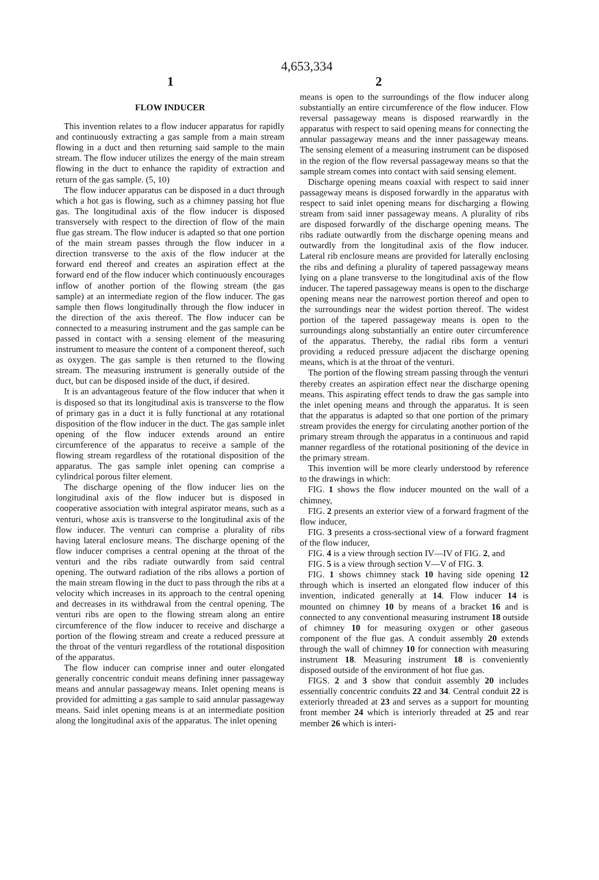4,653,334
1 2
FLOW INDUCER
This invention relates to a flow inducer apparatus for rapidly and continuously extracting a gas sample from a main stream flowing in a duct and then returning said sample to the main stream. The flow inducer utilizes the energy of the main stream flowing in the duct to enhance the rapidity of extraction and return of the gas sample. (5, 10)
The flow inducer apparatus can be disposed in a duct through which a hot gas is flowing, such as a chimney passing hot flue gas. The longitudinal axis of the flow inducer is disposed transversely with respect to the direction of flow of the main flue gas stream. The flow inducer is adapted so that one portion of the main stream passes through the flow inducer in a direction transverse to the axis of the flow inducer at the forward end thereof and creates an aspiration effect at the forward end of the flow inducer which continuously encourages inflow of another portion of the flowing stream (the gas sample) at an intermediate region of the flow inducer. The gas sample then flows longitudinally through the flow inducer in the direction of the axis thereof. The flow inducer can be connected to a measuring instrument and the gas sample can be passed in contact with a sensing element of the measuring instrument to measure the content of a component thereof, such as oxygen. The gas sample is then returned to the flowing stream. The measuring instrument is generally outside of the duct, but can be disposed inside of the duct, if desired.
It is an advantageous feature of the flow inducer that when it is disposed so that its longitudinal axis is transverse to the flow of primary gas in a duct it is fully functional at any rotational disposition of the flow inducer in the duct. The gas sample inlet opening of the flow inducer extends around an entire circumference of the apparatus to receive a sample of the flowing stream regardless of the rotational disposition of the apparatus. The gas sample inlet opening can comprise a cylindrical porous filter element.
The discharge opening of the flow inducer lies on the longitudinal axis of the flow inducer but is disposed in cooperative association with integral aspirator means, such as a venturi, whose axis is transverse to the longitudinal axis of the flow inducer. The venturi can comprise a plurality of ribs having lateral enclosure means. The discharge opening of the flow inducer comprises a central opening at the throat of the venturi and the ribs radiate outwardly from said central opening. The outward radiation of the ribs allows a portion of the main stream flowing in the duct to pass through the ribs at a velocity which increases in its approach to the central opening and decreases in its withdrawal from the central opening. The venturi ribs are open to the flowing stream along an entire circumference of the flow inducer to receive and discharge a portion of the flowing stream and create a reduced pressure at the throat of the venturi regardless of the rotational disposition of the apparatus.
The flow inducer can comprise inner and outer elongated generally concentric conduit means defining inner passageway means and annular passageway means. Inlet opening means is provided for admitting a gas sample to said annular passageway means. Said inlet opening means is at an intermediate position along the longitudinal axis of the apparatus. The inlet opening
means is open to the surroundings of the flow inducer along substantially an entire circumference of the flow inducer. Flow reversal passageway means is disposed rearwardly in the apparatus with respect to said opening means for connecting the annular passageway means and the inner passageway means. The sensing element of a measuring instrument can be disposed in the region of the flow reversal passageway means so that the sample stream comes into contact with said sensing element.
Discharge opening means coaxial with respect to said inner passageway means is disposed forwardly in the apparatus with respect to said inlet opening means for discharging a flowing stream from said inner passageway means. A plurality of ribs are disposed forwardly of the discharge opening means. The ribs radiate outwardly from the discharge opening means and outwardly from the longitudinal axis of the flow inducer. Lateral rib enclosure means are provided for laterally enclosing the ribs and defining a plurality of tapered passageway means lying on a plane transverse to the longitudinal axis of the flow inducer. The tapered passageway means is open to the discharge opening means near the narrowest portion thereof and open to the surroundings near the widest portion thereof. The widest portion of the tapered passageway means is open to the surroundings along substantially an entire outer circumference of the apparatus. Thereby, the radial ribs form a venturi providing a reduced pressure adjacent the discharge opening means, which is at the throat of the venturi.
The portion of the flowing stream passing through the venturi thereby creates an aspiration effect near the discharge opening means. This aspirating effect tends to draw the gas sample into the inlet opening means and through the apparatus. It is seen that the apparatus is adapted so that one portion of the primary stream provides the energy for circulating another portion of the primary stream through the apparatus in a continuous and rapid manner regardless of the rotational positioning of the device in the primary stream.
This invention will be more clearly understood by reference to the drawings in which:
FIG. 1 shows the flow inducer mounted on the wall of a chimney,
FIG. 2 presents an exterior view of a forward fragment of the flow inducer,
FIG. 3 presents a cross-sectional view of a forward fragment of the flow inducer,
FIG. 4 is a view through section IV—IV of FIG. 2, and
FIG. 5 is a view through section V—V of FIG. 3.
FIG. 1 shows chimney stack 10 having side opening 12 through which is inserted an elongated flow inducer of this invention, indicated generally at 14. Flow inducer 14 is mounted on chimney 10 by means of a bracket 16 and is connected to any conventional measuring instrument 18 outside of chimney 10 for measuring oxygen or other gaseous component of the flue gas. A conduit assembly 20 extends through the wall of chimney 10 for connection with measuring instrument 18. Measuring instrument 18 is conveniently disposed outside of the environment of hot flue gas.
FIGS. 2 and 3 show that conduit assembly 20 includes essentially concentric conduits 22 and 34. Central conduit 22 is exteriorly threaded at 23 and serves as a support for mounting front member 24 which is interiorly threaded at 25 and rear member 26 which is interi-